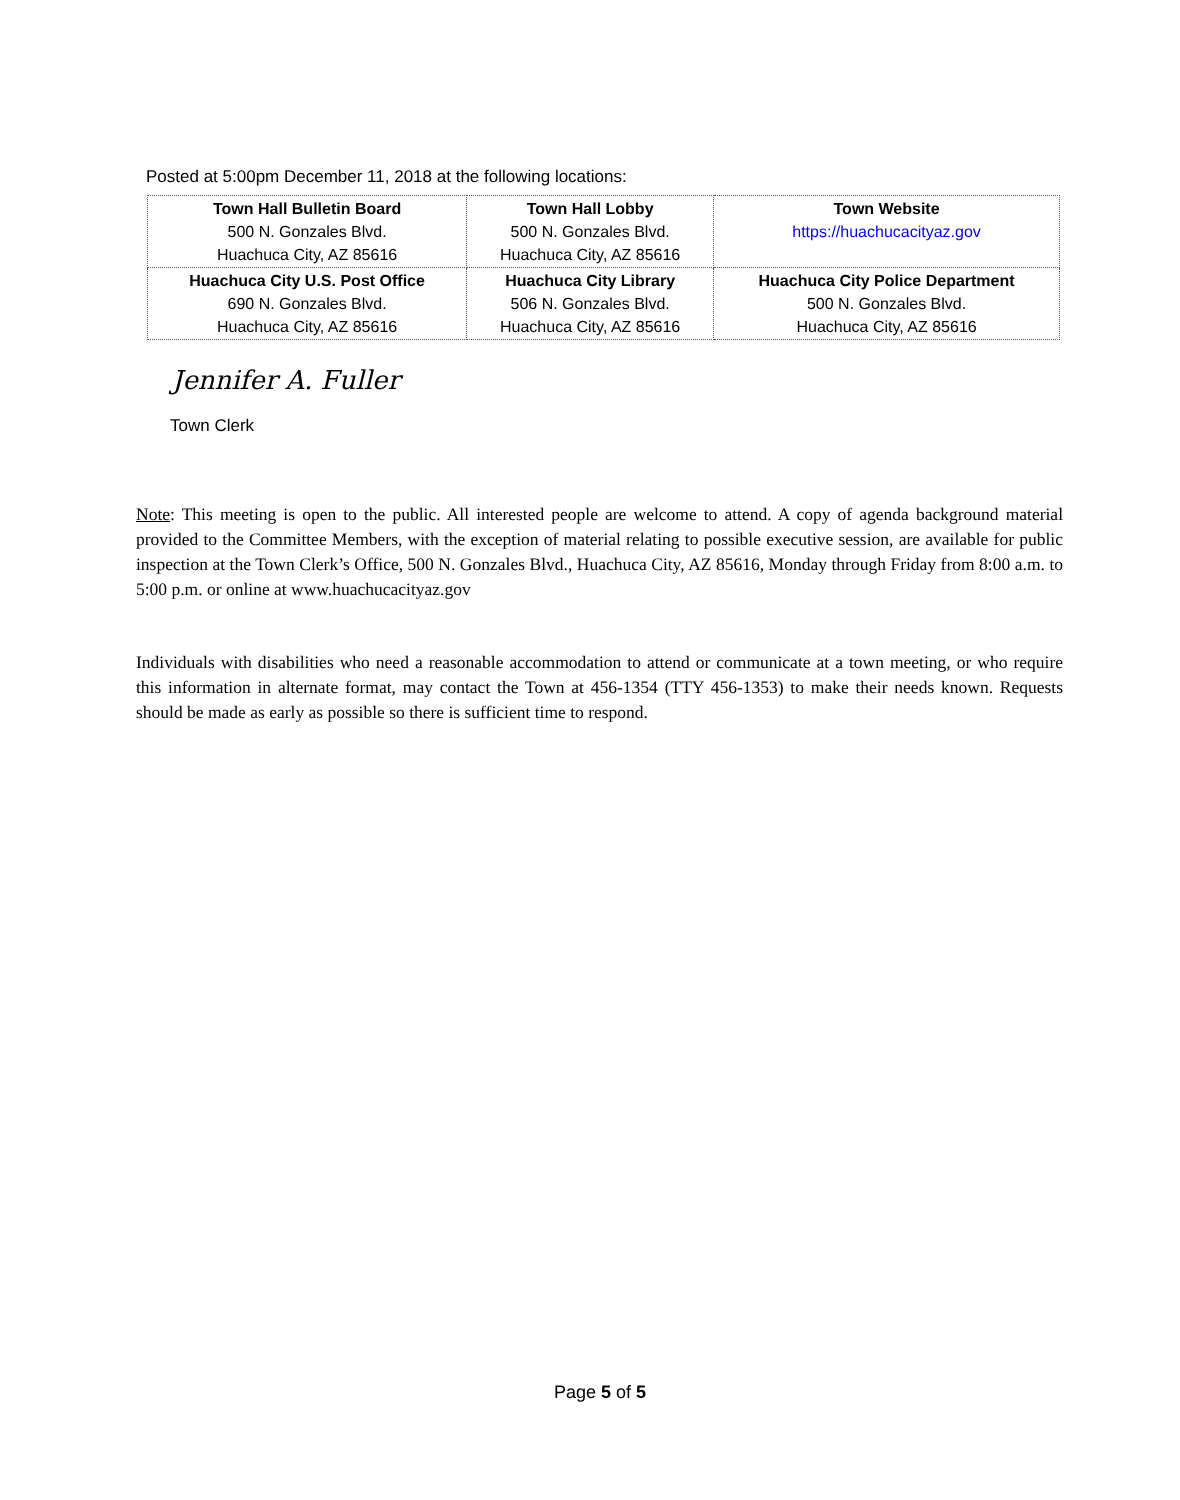Posted at 5:00pm December 11, 2018 at the following locations:
| Town Hall Bulletin Board 500 N. Gonzales Blvd. Huachuca City, AZ 85616 | Town Hall Lobby 500 N. Gonzales Blvd. Huachuca City, AZ 85616 | Town Website https://huachucacityaz.gov |
| Huachuca City U.S. Post Office 690 N. Gonzales Blvd. Huachuca City, AZ 85616 | Huachuca City Library 506 N. Gonzales Blvd. Huachuca City, AZ 85616 | Huachuca City Police Department 500 N. Gonzales Blvd. Huachuca City, AZ 85616 |
Jennifer A. Fuller
Town Clerk
Note: This meeting is open to the public. All interested people are welcome to attend. A copy of agenda background material provided to the Committee Members, with the exception of material relating to possible executive session, are available for public inspection at the Town Clerk’s Office, 500 N. Gonzales Blvd., Huachuca City, AZ 85616, Monday through Friday from 8:00 a.m. to 5:00 p.m. or online at www.huachucacityaz.gov
Individuals with disabilities who need a reasonable accommodation to attend or communicate at a town meeting, or who require this information in alternate format, may contact the Town at 456-1354 (TTY 456-1353) to make their needs known. Requests should be made as early as possible so there is sufficient time to respond.
Page 5 of 5